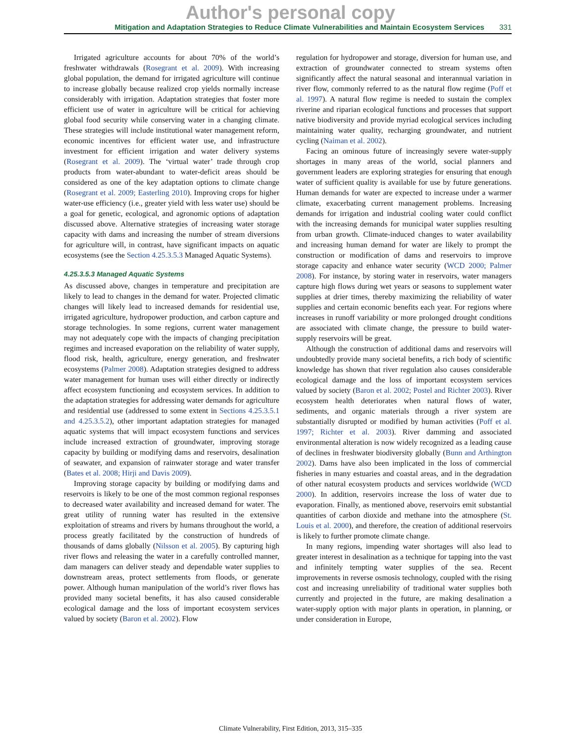Author's personal copy
Mitigation and Adaptation Strategies to Reduce Climate Vulnerabilities and Maintain Ecosystem Services 331
Irrigated agriculture accounts for about 70% of the world’s freshwater withdrawals (Rosegrant et al. 2009). With increasing global population, the demand for irrigated agriculture will continue to increase globally because realized crop yields normally increase considerably with irrigation. Adaptation strategies that foster more efficient use of water in agriculture will be critical for achieving global food security while conserving water in a changing climate. These strategies will include institutional water management reform, economic incentives for efficient water use, and infrastructure investment for efficient irrigation and water delivery systems (Rosegrant et al. 2009). The ‘virtual water’ trade through crop products from water-abundant to water-deficit areas should be considered as one of the key adaptation options to climate change (Rosegrant et al. 2009; Easterling 2010). Improving crops for higher water-use efficiency (i.e., greater yield with less water use) should be a goal for genetic, ecological, and agronomic options of adaptation discussed above. Alternative strategies of increasing water storage capacity with dams and increasing the number of stream diversions for agriculture will, in contrast, have significant impacts on aquatic ecosystems (see the Section 4.25.3.5.3 Managed Aquatic Systems).
4.25.3.5.3 Managed Aquatic Systems
As discussed above, changes in temperature and precipitation are likely to lead to changes in the demand for water. Projected climatic changes will likely lead to increased demands for residential use, irrigated agriculture, hydropower production, and carbon capture and storage technologies. In some regions, current water management may not adequately cope with the impacts of changing precipitation regimes and increased evaporation on the reliability of water supply, flood risk, health, agriculture, energy generation, and freshwater ecosystems (Palmer 2008). Adaptation strategies designed to address water management for human uses will either directly or indirectly affect ecosystem functioning and ecosystem services. In addition to the adaptation strategies for addressing water demands for agriculture and residential use (addressed to some extent in Sections 4.25.3.5.1 and 4.25.3.5.2), other important adaptation strategies for managed aquatic systems that will impact ecosystem functions and services include increased extraction of groundwater, improving storage capacity by building or modifying dams and reservoirs, desalination of seawater, and expansion of rainwater storage and water transfer (Bates et al. 2008; Hirji and Davis 2009).
Improving storage capacity by building or modifying dams and reservoirs is likely to be one of the most common regional responses to decreased water availability and increased demand for water. The great utility of running water has resulted in the extensive exploitation of streams and rivers by humans throughout the world, a process greatly facilitated by the construction of hundreds of thousands of dams globally (Nilsson et al. 2005). By capturing high river flows and releasing the water in a carefully controlled manner, dam managers can deliver steady and dependable water supplies to downstream areas, protect settlements from floods, or generate power. Although human manipulation of the world’s river flows has provided many societal benefits, it has also caused considerable ecological damage and the loss of important ecosystem services valued by society (Baron et al. 2002). Flow
regulation for hydropower and storage, diversion for human use, and extraction of groundwater connected to stream systems often significantly affect the natural seasonal and interannual variation in river flow, commonly referred to as the natural flow regime (Poff et al. 1997). A natural flow regime is needed to sustain the complex riverine and riparian ecological functions and processes that support native biodiversity and provide myriad ecological services including maintaining water quality, recharging groundwater, and nutrient cycling (Naiman et al. 2002).
Facing an ominous future of increasingly severe water-supply shortages in many areas of the world, social planners and government leaders are exploring strategies for ensuring that enough water of sufficient quality is available for use by future generations. Human demands for water are expected to increase under a warmer climate, exacerbating current management problems. Increasing demands for irrigation and industrial cooling water could conflict with the increasing demands for municipal water supplies resulting from urban growth. Climate-induced changes to water availability and increasing human demand for water are likely to prompt the construction or modification of dams and reservoirs to improve storage capacity and enhance water security (WCD 2000; Palmer 2008). For instance, by storing water in reservoirs, water managers capture high flows during wet years or seasons to supplement water supplies at drier times, thereby maximizing the reliability of water supplies and certain economic benefits each year. For regions where increases in runoff variability or more prolonged drought conditions are associated with climate change, the pressure to build water-supply reservoirs will be great.
Although the construction of additional dams and reservoirs will undoubtedly provide many societal benefits, a rich body of scientific knowledge has shown that river regulation also causes considerable ecological damage and the loss of important ecosystem services valued by society (Baron et al. 2002; Postel and Richter 2003). River ecosystem health deteriorates when natural flows of water, sediments, and organic materials through a river system are substantially disrupted or modified by human activities (Poff et al. 1997; Richter et al. 2003). River damming and associated environmental alteration is now widely recognized as a leading cause of declines in freshwater biodiversity globally (Bunn and Arthington 2002). Dams have also been implicated in the loss of commercial fisheries in many estuaries and coastal areas, and in the degradation of other natural ecosystem products and services worldwide (WCD 2000). In addition, reservoirs increase the loss of water due to evaporation. Finally, as mentioned above, reservoirs emit substantial quantities of carbon dioxide and methane into the atmosphere (St. Louis et al. 2000), and therefore, the creation of additional reservoirs is likely to further promote climate change.
In many regions, impending water shortages will also lead to greater interest in desalination as a technique for tapping into the vast and infinitely tempting water supplies of the sea. Recent improvements in reverse osmosis technology, coupled with the rising cost and increasing unreliability of traditional water supplies both currently and projected in the future, are making desalination a water-supply option with major plants in operation, in planning, or under consideration in Europe,
Climate Vulnerability, First Edition, 2013, 315–335